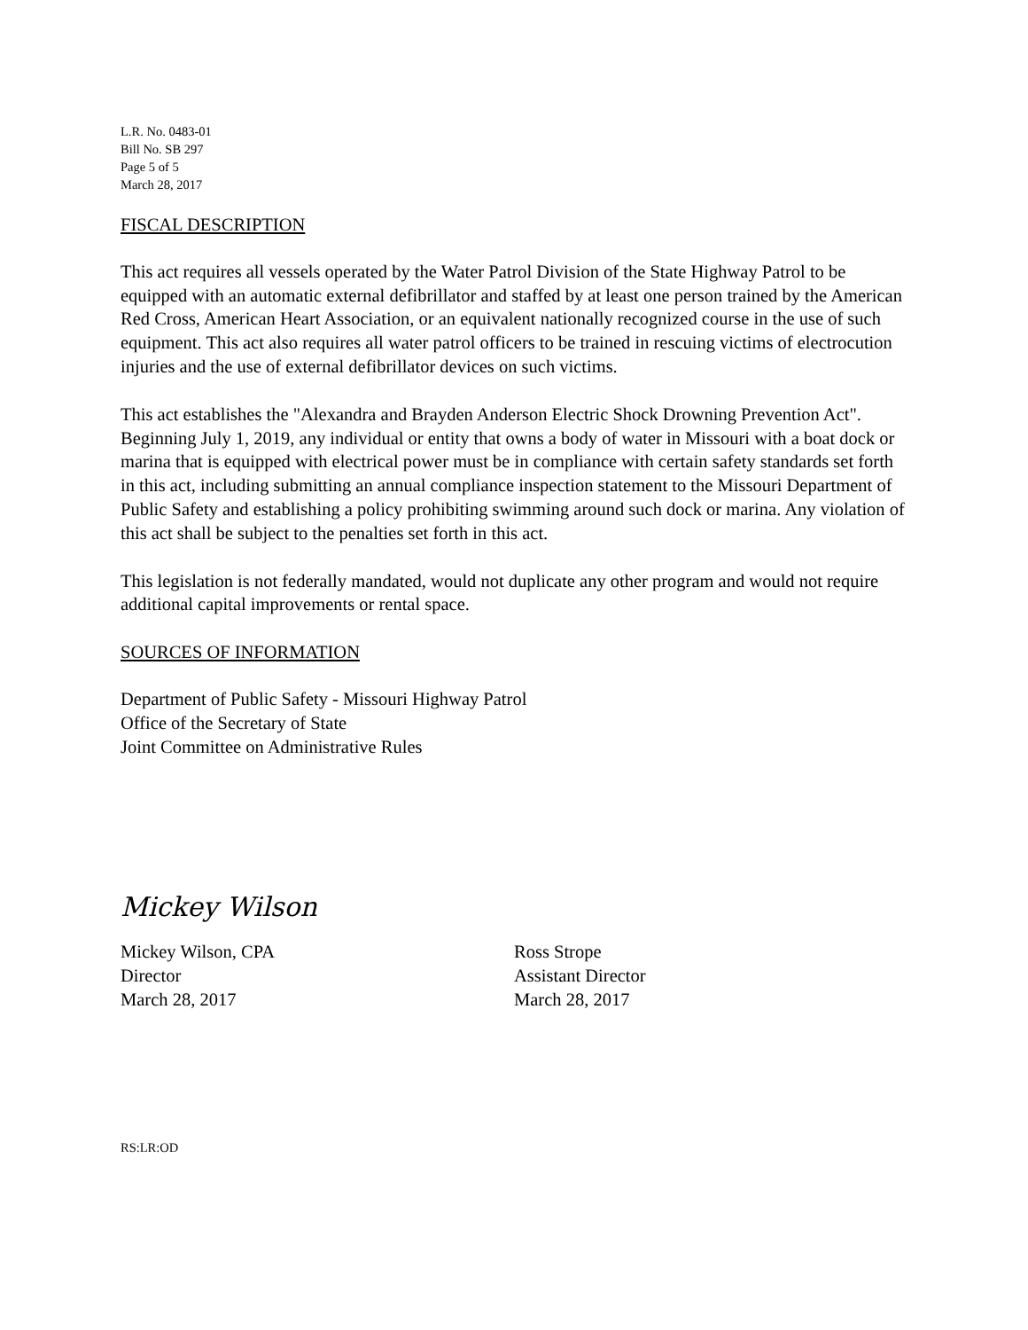L.R. No. 0483-01
Bill No. SB 297
Page 5 of 5
March 28, 2017
FISCAL DESCRIPTION
This act requires all vessels operated by the Water Patrol Division of the State Highway Patrol to be equipped with an automatic external defibrillator and staffed by at least one person trained by the American Red Cross, American Heart Association, or an equivalent nationally recognized course in the use of such equipment. This act also requires all water patrol officers to be trained in rescuing victims of electrocution injuries and the use of external defibrillator devices on such victims.
This act establishes the "Alexandra and Brayden Anderson Electric Shock Drowning Prevention Act". Beginning July 1, 2019, any individual or entity that owns a body of water in Missouri with a boat dock or marina that is equipped with electrical power must be in compliance with certain safety standards set forth in this act, including submitting an annual compliance inspection statement to the Missouri Department of Public Safety and establishing a policy prohibiting swimming around such dock or marina. Any violation of this act shall be subject to the penalties set forth in this act.
This legislation is not federally mandated, would not duplicate any other program and would not require additional capital improvements or rental space.
SOURCES OF INFORMATION
Department of Public Safety - Missouri Highway Patrol
Office of the Secretary of State
Joint Committee on Administrative Rules
Mickey Wilson
Mickey Wilson, CPA
Director
March 28, 2017
Ross Strope
Assistant Director
March 28, 2017
RS:LR:OD